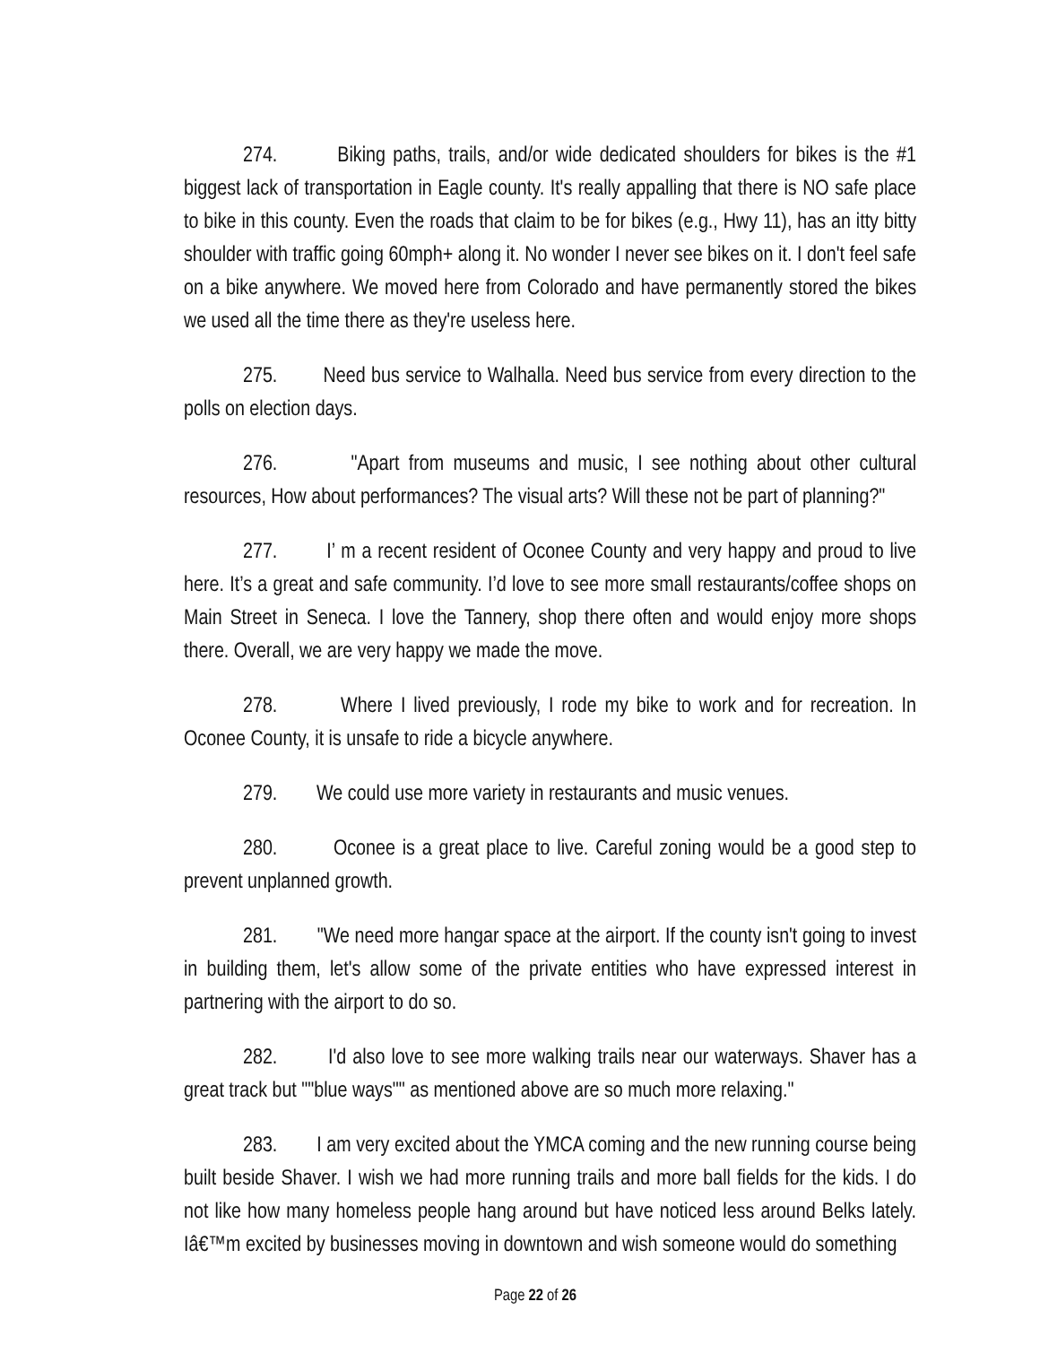274. Biking paths, trails, and/or wide dedicated shoulders for bikes is the #1 biggest lack of transportation in Eagle county. It's really appalling that there is NO safe place to bike in this county. Even the roads that claim to be for bikes (e.g., Hwy 11), has an itty bitty shoulder with traffic going 60mph+ along it. No wonder I never see bikes on it. I don't feel safe on a bike anywhere. We moved here from Colorado and have permanently stored the bikes we used all the time there as they're useless here.
275. Need bus service to Walhalla. Need bus service from every direction to the polls on election days.
276. "Apart from museums and music, I see nothing about other cultural resources, How about performances? The visual arts? Will these not be part of planning?"
277. I’ m a recent resident of Oconee County and very happy and proud to live here. It’s a great and safe community. I’d love to see more small restaurants/coffee shops on Main Street in Seneca. I love the Tannery, shop there often and would enjoy more shops there. Overall, we are very happy we made the move.
278. Where I lived previously, I rode my bike to work and for recreation. In Oconee County, it is unsafe to ride a bicycle anywhere.
279. We could use more variety in restaurants and music venues.
280. Oconee is a great place to live. Careful zoning would be a good step to prevent unplanned growth.
281. "We need more hangar space at the airport. If the county isn't going to invest in building them, let's allow some of the private entities who have expressed interest in partnering with the airport to do so.
282. I'd also love to see more walking trails near our waterways. Shaver has a great track but ""blue ways"" as mentioned above are so much more relaxing."
283. I am very excited about the YMCA coming and the new running course being built beside Shaver. I wish we had more running trails and more ball fields for the kids. I do not like how many homeless people hang around but have noticed less around Belks lately. Iâ€™m excited by businesses moving in downtown and wish someone would do something
Page 22 of 26